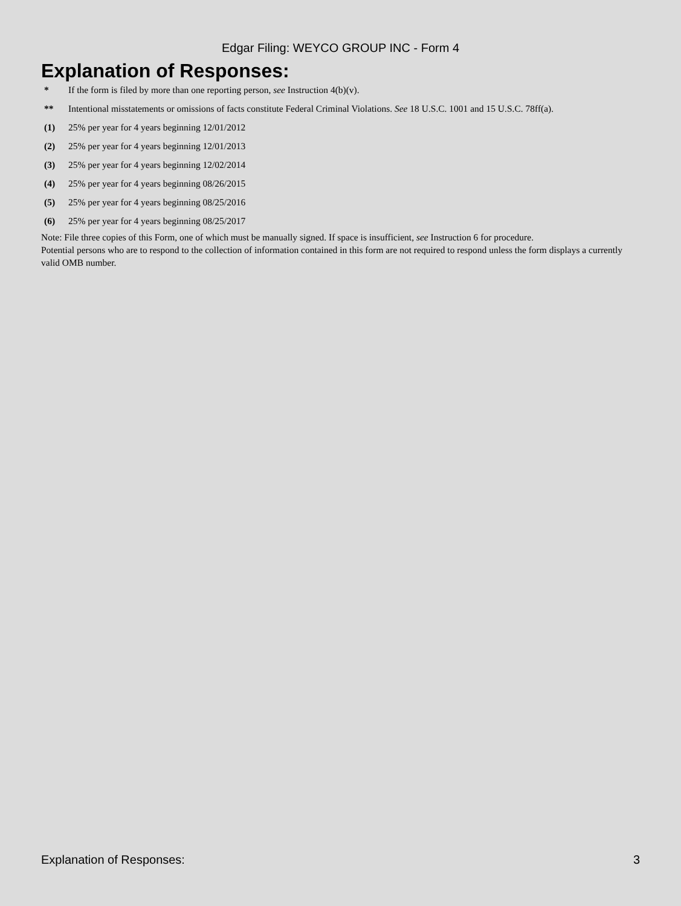Edgar Filing: WEYCO GROUP INC - Form 4
Explanation of Responses:
| * | If the form is filed by more than one reporting person, see Instruction 4(b)(v). |
| ** | Intentional misstatements or omissions of facts constitute Federal Criminal Violations. See 18 U.S.C. 1001 and 15 U.S.C. 78ff(a). |
| (1) | 25% per year for 4 years beginning 12/01/2012 |
| (2) | 25% per year for 4 years beginning 12/01/2013 |
| (3) | 25% per year for 4 years beginning 12/02/2014 |
| (4) | 25% per year for 4 years beginning 08/26/2015 |
| (5) | 25% per year for 4 years beginning 08/25/2016 |
| (6) | 25% per year for 4 years beginning 08/25/2017 |
Note: File three copies of this Form, one of which must be manually signed. If space is insufficient, see Instruction 6 for procedure.
Potential persons who are to respond to the collection of information contained in this form are not required to respond unless the form displays a currently valid OMB number.
Explanation of Responses: 3